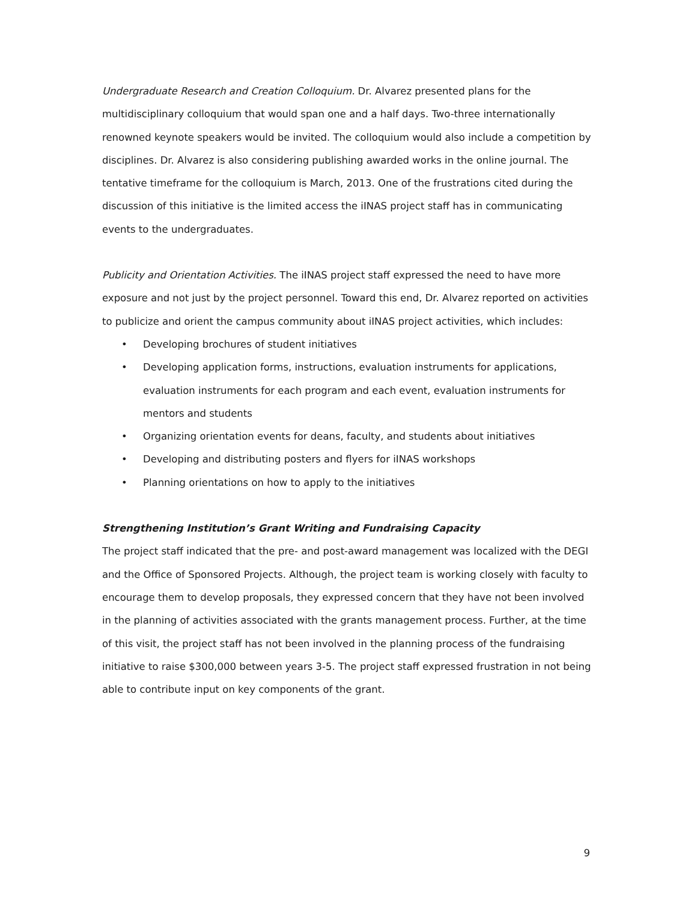Undergraduate Research and Creation Colloquium. Dr. Alvarez presented plans for the multidisciplinary colloquium that would span one and a half days. Two-three internationally renowned keynote speakers would be invited. The colloquium would also include a competition by disciplines. Dr. Alvarez is also considering publishing awarded works in the online journal. The tentative timeframe for the colloquium is March, 2013. One of the frustrations cited during the discussion of this initiative is the limited access the iINAS project staff has in communicating events to the undergraduates.
Publicity and Orientation Activities. The iINAS project staff expressed the need to have more exposure and not just by the project personnel. Toward this end, Dr. Alvarez reported on activities to publicize and orient the campus community about iINAS project activities, which includes:
• Developing brochures of student initiatives
• Developing application forms, instructions, evaluation instruments for applications, evaluation instruments for each program and each event, evaluation instruments for mentors and students
• Organizing orientation events for deans, faculty, and students about initiatives
• Developing and distributing posters and flyers for iINAS workshops
• Planning orientations on how to apply to the initiatives
Strengthening Institution’s Grant Writing and Fundraising Capacity
The project staff indicated that the pre- and post-award management was localized with the DEGI and the Office of Sponsored Projects. Although, the project team is working closely with faculty to encourage them to develop proposals, they expressed concern that they have not been involved in the planning of activities associated with the grants management process. Further, at the time of this visit, the project staff has not been involved in the planning process of the fundraising initiative to raise $300,000 between years 3-5. The project staff expressed frustration in not being able to contribute input on key components of the grant.
9